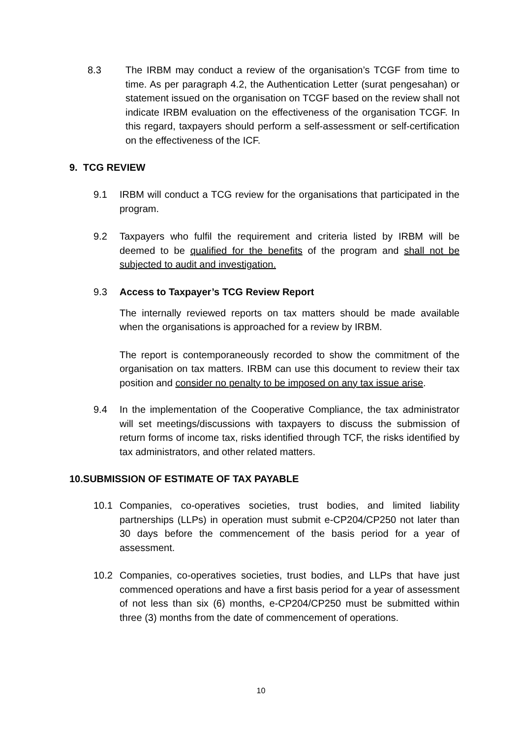8.3 The IRBM may conduct a review of the organisation’s TCGF from time to time. As per paragraph 4.2, the Authentication Letter (surat pengesahan) or statement issued on the organisation on TCGF based on the review shall not indicate IRBM evaluation on the effectiveness of the organisation TCGF. In this regard, taxpayers should perform a self-assessment or self-certification on the effectiveness of the ICF.
9. TCG REVIEW
9.1 IRBM will conduct a TCG review for the organisations that participated in the program.
9.2 Taxpayers who fulfil the requirement and criteria listed by IRBM will be deemed to be qualified for the benefits of the program and shall not be subjected to audit and investigation.
9.3 Access to Taxpayer’s TCG Review Report
The internally reviewed reports on tax matters should be made available when the organisations is approached for a review by IRBM.
The report is contemporaneously recorded to show the commitment of the organisation on tax matters. IRBM can use this document to review their tax position and consider no penalty to be imposed on any tax issue arise.
9.4 In the implementation of the Cooperative Compliance, the tax administrator will set meetings/discussions with taxpayers to discuss the submission of return forms of income tax, risks identified through TCF, the risks identified by tax administrators, and other related matters.
10.SUBMISSION OF ESTIMATE OF TAX PAYABLE
10.1 Companies, co-operatives societies, trust bodies, and limited liability partnerships (LLPs) in operation must submit e-CP204/CP250 not later than 30 days before the commencement of the basis period for a year of assessment.
10.2 Companies, co-operatives societies, trust bodies, and LLPs that have just commenced operations and have a first basis period for a year of assessment of not less than six (6) months, e-CP204/CP250 must be submitted within three (3) months from the date of commencement of operations.
10